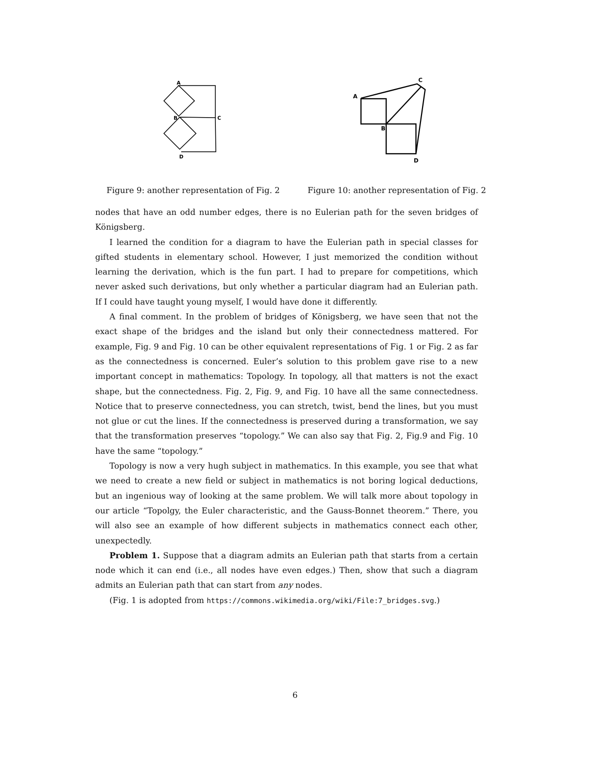A
B
C
D
Figure 9: another representation of Fig. 2
A
C
B
D
Figure 10: another representation of Fig. 2
nodes that have an odd number edges, there is no Eulerian path for the seven bridges of Königsberg.
I learned the condition for a diagram to have the Eulerian path in special classes for gifted students in elementary school. However, I just memorized the condition without learning the derivation, which is the fun part. I had to prepare for competitions, which never asked such derivations, but only whether a particular diagram had an Eulerian path. If I could have taught young myself, I would have done it differently.
A final comment. In the problem of bridges of Königsberg, we have seen that not the exact shape of the bridges and the island but only their connectedness mattered. For example, Fig. 9 and Fig. 10 can be other equivalent representations of Fig. 1 or Fig. 2 as far as the connectedness is concerned. Euler’s solution to this problem gave rise to a new important concept in mathematics: Topology. In topology, all that matters is not the exact shape, but the connectedness. Fig. 2, Fig. 9, and Fig. 10 have all the same connectedness. Notice that to preserve connectedness, you can stretch, twist, bend the lines, but you must not glue or cut the lines. If the connectedness is preserved during a transformation, we say that the transformation preserves “topology.” We can also say that Fig. 2, Fig.9 and Fig. 10 have the same “topology.”
Topology is now a very hugh subject in mathematics. In this example, you see that what we need to create a new field or subject in mathematics is not boring logical deductions, but an ingenious way of looking at the same problem. We will talk more about topology in our article “Topolgy, the Euler characteristic, and the Gauss-Bonnet theorem.” There, you will also see an example of how different subjects in mathematics connect each other, unexpectedly.
Problem 1. Suppose that a diagram admits an Eulerian path that starts from a certain node which it can end (i.e., all nodes have even edges.) Then, show that such a diagram admits an Eulerian path that can start from any nodes.
(Fig. 1 is adopted from https://commons.wikimedia.org/wiki/File:7_bridges.svg.)
6